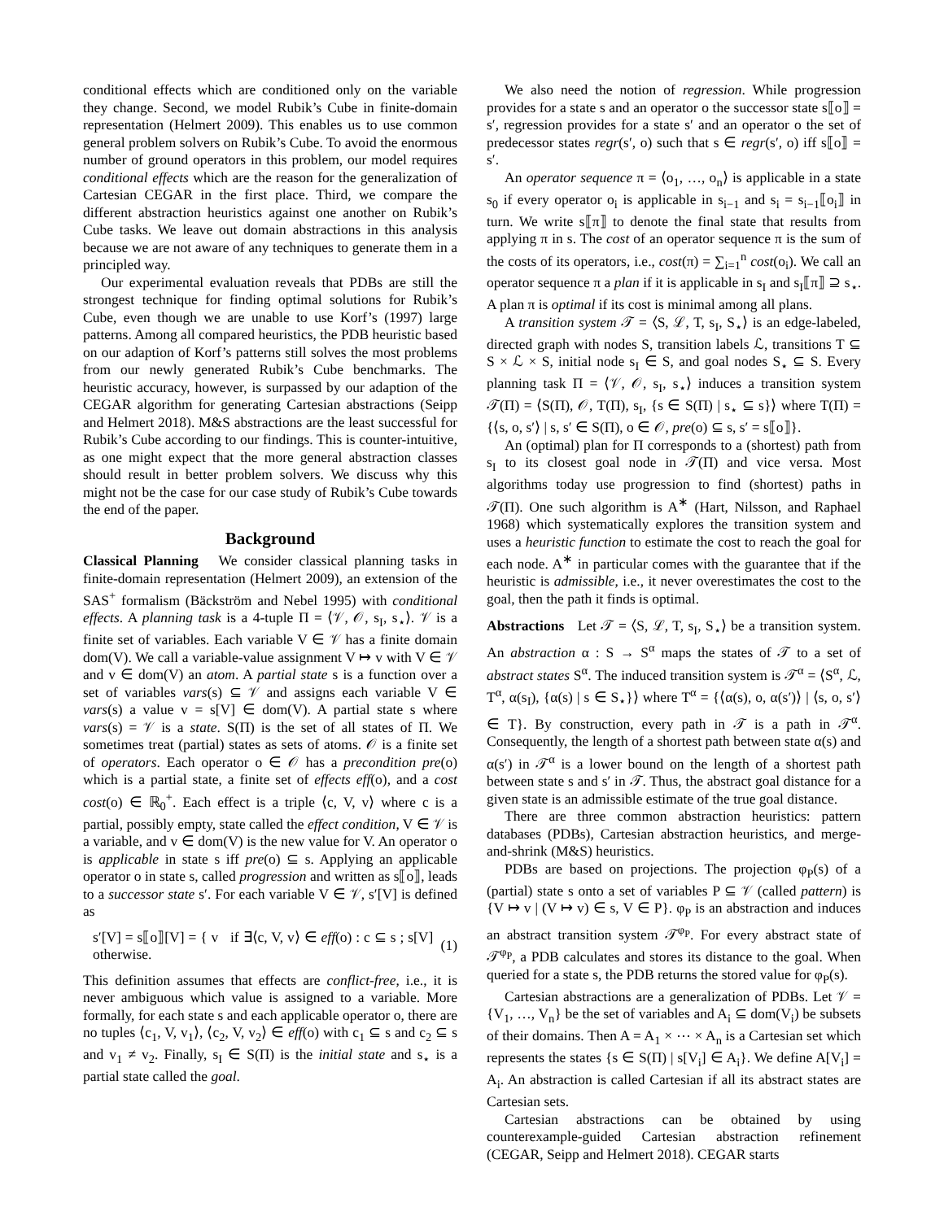conditional effects which are conditioned only on the variable they change. Second, we model Rubik’s Cube in finite-domain representation (Helmert 2009). This enables us to use common general problem solvers on Rubik’s Cube. To avoid the enormous number of ground operators in this problem, our model requires conditional effects which are the reason for the generalization of Cartesian CEGAR in the first place. Third, we compare the different abstraction heuristics against one another on Rubik’s Cube tasks. We leave out domain abstractions in this analysis because we are not aware of any techniques to generate them in a principled way.
Our experimental evaluation reveals that PDBs are still the strongest technique for finding optimal solutions for Rubik’s Cube, even though we are unable to use Korf’s (1997) large patterns. Among all compared heuristics, the PDB heuristic based on our adaption of Korf’s patterns still solves the most problems from our newly generated Rubik’s Cube benchmarks. The heuristic accuracy, however, is surpassed by our adaption of the CEGAR algorithm for generating Cartesian abstractions (Seipp and Helmert 2018). M&S abstractions are the least successful for Rubik’s Cube according to our findings. This is counter-intuitive, as one might expect that the more general abstraction classes should result in better problem solvers. We discuss why this might not be the case for our case study of Rubik’s Cube towards the end of the paper.
Background
Classical Planning We consider classical planning tasks in finite-domain representation (Helmert 2009), an extension of the SAS<sup>+</sup> formalism (Bäckström and Nebel 1995) with conditional effects. A planning task is a 4-tuple Π = ⟨𝒱, 𝒪, s<sub>I</sub>, s<sub>⋆</sub>⟩. 𝒱 is a finite set of variables. Each variable V ∈ 𝒱 has a finite domain dom(V). We call a variable-value assignment V ↦ v with V ∈ 𝒱 and v ∈ dom(V) an atom. A partial state s is a function over a set of variables vars(s) ⊆ 𝒱 and assigns each variable V ∈ vars(s) a value v = s[V] ∈ dom(V). A partial state s where vars(s) = 𝒱 is a state. S(Π) is the set of all states of Π. We sometimes treat (partial) states as sets of atoms. 𝒪 is a finite set of operators. Each operator o ∈ 𝒪 has a precondition pre(o) which is a partial state, a finite set of effects eff(o), and a cost cost(o) ∈ ℝ<sub>0</sub><sup>+</sup>. Each effect is a triple ⟨c, V, v⟩ where c is a partial, possibly empty, state called the effect condition, V ∈ 𝒱 is a variable, and v ∈ dom(V) is the new value for V. An operator o is applicable in state s iff pre(o) ⊆ s. Applying an applicable operator o in state s, called progression and written as s⟦o⟧, leads to a successor state s′. For each variable V ∈ 𝒱, s′[V] is defined as
s′[V] = s⟦o⟧[V] = { v if ∃⟨c, V, v⟩ ∈ eff(o) : c ⊆ s ; s[V] otherwise. (1)
This definition assumes that effects are conflict-free, i.e., it is never ambiguous which value is assigned to a variable. More formally, for each state s and each applicable operator o, there are no tuples ⟨c<sub>1</sub>, V, v<sub>1</sub>⟩, ⟨c<sub>2</sub>, V, v<sub>2</sub>⟩ ∈ eff(o) with c<sub>1</sub> ⊆ s and c<sub>2</sub> ⊆ s and v<sub>1</sub> ≠ v<sub>2</sub>. Finally, s<sub>I</sub> ∈ S(Π) is the initial state and s<sub>⋆</sub> is a partial state called the goal.
We also need the notion of regression. While progression provides for a state s and an operator o the successor state s⟦o⟧ = s′, regression provides for a state s′ and an operator o the set of predecessor states regr(s′, o) such that s ∈ regr(s′, o) iff s⟦o⟧ = s′.
An operator sequence π = ⟨o<sub>1</sub>, …, o<sub>n</sub>⟩ is applicable in a state s<sub>0</sub> if every operator o<sub>i</sub> is applicable in s<sub>i−1</sub> and s<sub>i</sub> = s<sub>i−1</sub>⟦o<sub>i</sub>⟧ in turn. We write s⟦π⟧ to denote the final state that results from applying π in s. The cost of an operator sequence π is the sum of the costs of its operators, i.e., cost(π) = ∑<sub>i=1</sub><sup>n</sup> cost(o<sub>i</sub>). We call an operator sequence π a plan if it is applicable in s<sub>I</sub> and s<sub>I</sub>⟦π⟧ ⊇ s<sub>⋆</sub>. A plan π is optimal if its cost is minimal among all plans.
A transition system 𝒯 = ⟨S, ℒ, T, s<sub>I</sub>, S<sub>⋆</sub>⟩ is an edge-labeled, directed graph with nodes S, transition labels ℒ, transitions T ⊆ S × ℒ × S, initial node s<sub>I</sub> ∈ S, and goal nodes S<sub>⋆</sub> ⊆ S. Every planning task Π = ⟨𝒱, 𝒪, s<sub>I</sub>, s<sub>⋆</sub>⟩ induces a transition system 𝒯(Π) = ⟨S(Π), 𝒪, T(Π), s<sub>I</sub>, {s ∈ S(Π) | s<sub>⋆</sub> ⊆ s}⟩ where T(Π) = {⟨s, o, s′⟩ | s, s′ ∈ S(Π), o ∈ 𝒪, pre(o) ⊆ s, s′ = s⟦o⟧}.
An (optimal) plan for Π corresponds to a (shortest) path from s<sub>I</sub> to its closest goal node in 𝒯(Π) and vice versa. Most algorithms today use progression to find (shortest) paths in 𝒯(Π). One such algorithm is A<sup>∗</sup> (Hart, Nilsson, and Raphael 1968) which systematically explores the transition system and uses a heuristic function to estimate the cost to reach the goal for each node. A<sup>∗</sup> in particular comes with the guarantee that if the heuristic is admissible, i.e., it never overestimates the cost to the goal, then the path it finds is optimal.
Abstractions Let 𝒯 = ⟨S, ℒ, T, s<sub>I</sub>, S<sub>⋆</sub>⟩ be a transition system. An abstraction α : S → S<sup>α</sup> maps the states of 𝒯 to a set of abstract states S<sup>α</sup>. The induced transition system is 𝒯<sup>α</sup> = ⟨S<sup>α</sup>, ℒ, T<sup>α</sup>, α(s<sub>I</sub>), {α(s) | s ∈ S<sub>⋆</sub>}⟩ where T<sup>α</sup> = {⟨α(s), o, α(s′)⟩ | ⟨s, o, s′⟩ ∈ T}. By construction, every path in 𝒯 is a path in 𝒯<sup>α</sup>. Consequently, the length of a shortest path between state α(s) and α(s′) in 𝒯<sup>α</sup> is a lower bound on the length of a shortest path between state s and s′ in 𝒯. Thus, the abstract goal distance for a given state is an admissible estimate of the true goal distance.
There are three common abstraction heuristics: pattern databases (PDBs), Cartesian abstraction heuristics, and merge-and-shrink (M&S) heuristics.
PDBs are based on projections. The projection φ<sub>P</sub>(s) of a (partial) state s onto a set of variables P ⊆ 𝒱 (called pattern) is {V ↦ v | (V ↦ v) ∈ s, V ∈ P}. φ<sub>P</sub> is an abstraction and induces an abstract transition system 𝒯<sup>φ<sub>P</sub></sup>. For every abstract state of 𝒯<sup>φ<sub>P</sub></sup>, a PDB calculates and stores its distance to the goal. When queried for a state s, the PDB returns the stored value for φ<sub>P</sub>(s).
Cartesian abstractions are a generalization of PDBs. Let 𝒱 = {V<sub>1</sub>, …, V<sub>n</sub>} be the set of variables and A<sub>i</sub> ⊆ dom(V<sub>i</sub>) be subsets of their domains. Then A = A<sub>1</sub> × ⋯ × A<sub>n</sub> is a Cartesian set which represents the states {s ∈ S(Π) | s[V<sub>i</sub>] ∈ A<sub>i</sub>}. We define A[V<sub>i</sub>] = A<sub>i</sub>. An abstraction is called Cartesian if all its abstract states are Cartesian sets.
Cartesian abstractions can be obtained by using counterexample-guided Cartesian abstraction refinement (CEGAR, Seipp and Helmert 2018). CEGAR starts